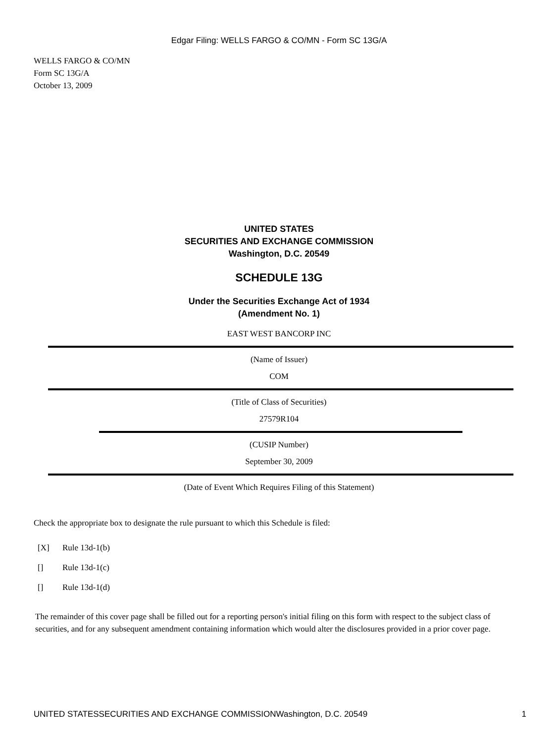Edgar Filing: WELLS FARGO & CO/MN - Form SC 13G/A
WELLS FARGO & CO/MN
Form SC 13G/A
October 13, 2009
UNITED STATES
SECURITIES AND EXCHANGE COMMISSION
Washington, D.C. 20549
SCHEDULE 13G
Under the Securities Exchange Act of 1934
(Amendment No. 1)
EAST WEST BANCORP INC
(Name of Issuer)
COM
(Title of Class of Securities)
27579R104
(CUSIP Number)
September 30, 2009
(Date of Event Which Requires Filing of this Statement)
Check the appropriate box to designate the rule pursuant to which this Schedule is filed:
[X] Rule 13d-1(b)
[] Rule 13d-1(c)
[] Rule 13d-1(d)
The remainder of this cover page shall be filled out for a reporting person's initial filing on this form with respect to the subject class of securities, and for any subsequent amendment containing information which would alter the disclosures provided in a prior cover page.
UNITED STATESSECURITIES AND EXCHANGE COMMISSIONWashington, D.C. 20549 1